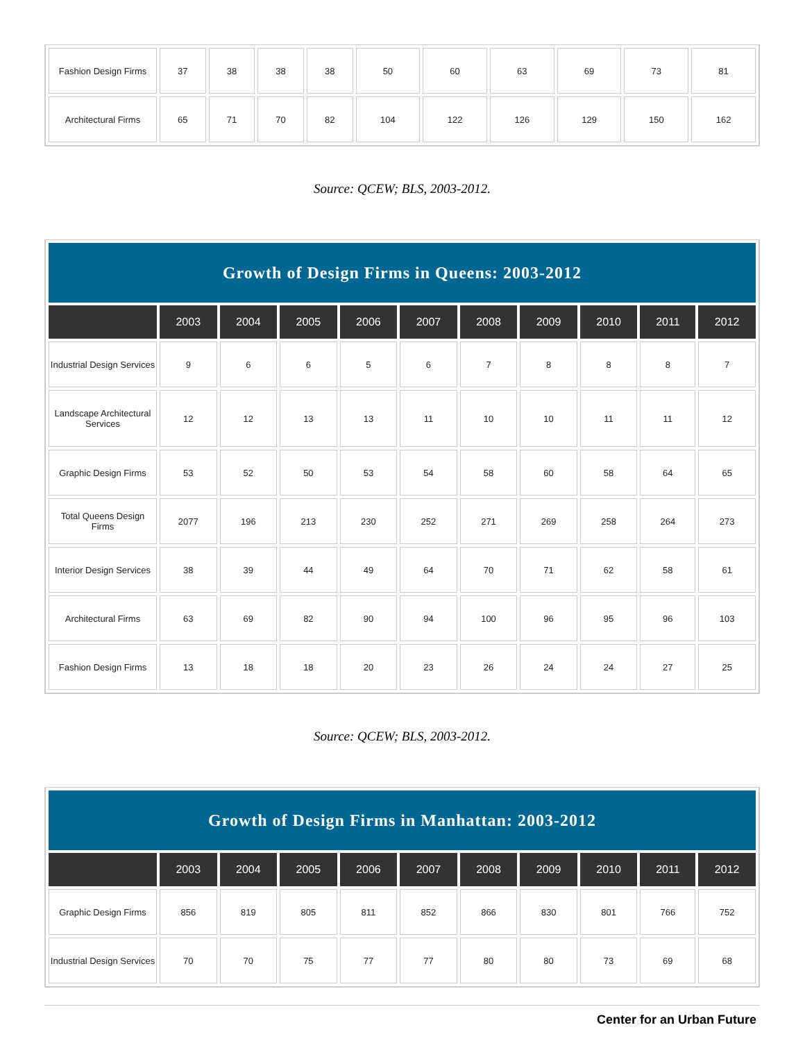| Fashion Design Firms | 37 | 38 | 38 | 38 | 50 | 60 | 63 | 69 | 73 | 81 |
| Architectural Firms | 65 | 71 | 70 | 82 | 104 | 122 | 126 | 129 | 150 | 162 |
Source: QCEW; BLS, 2003-2012.
| Growth of Design Firms in Queens: 2003-2012 | | | | | | | | | | |
| --- | --- | --- | --- | --- | --- | --- | --- | --- | --- | --- |
| | 2003 | 2004 | 2005 | 2006 | 2007 | 2008 | 2009 | 2010 | 2011 | 2012 |
| Industrial Design Services | 9 | 6 | 6 | 5 | 6 | 7 | 8 | 8 | 8 | 7 |
| Landscape Architectural Services | 12 | 12 | 13 | 13 | 11 | 10 | 10 | 11 | 11 | 12 |
| Graphic Design Firms | 53 | 52 | 50 | 53 | 54 | 58 | 60 | 58 | 64 | 65 |
| Total Queens Design Firms | 2077 | 196 | 213 | 230 | 252 | 271 | 269 | 258 | 264 | 273 |
| Interior Design Services | 38 | 39 | 44 | 49 | 64 | 70 | 71 | 62 | 58 | 61 |
| Architectural Firms | 63 | 69 | 82 | 90 | 94 | 100 | 96 | 95 | 96 | 103 |
| Fashion Design Firms | 13 | 18 | 18 | 20 | 23 | 26 | 24 | 24 | 27 | 25 |
Source: QCEW; BLS, 2003-2012.
| Growth of Design Firms in Manhattan: 2003-2012 | | | | | | | | | | |
| --- | --- | --- | --- | --- | --- | --- | --- | --- | --- | --- |
| | 2003 | 2004 | 2005 | 2006 | 2007 | 2008 | 2009 | 2010 | 2011 | 2012 |
| Graphic Design Firms | 856 | 819 | 805 | 811 | 852 | 866 | 830 | 801 | 766 | 752 |
| Industrial Design Services | 70 | 70 | 75 | 77 | 77 | 80 | 80 | 73 | 69 | 68 |
Center for an Urban Future